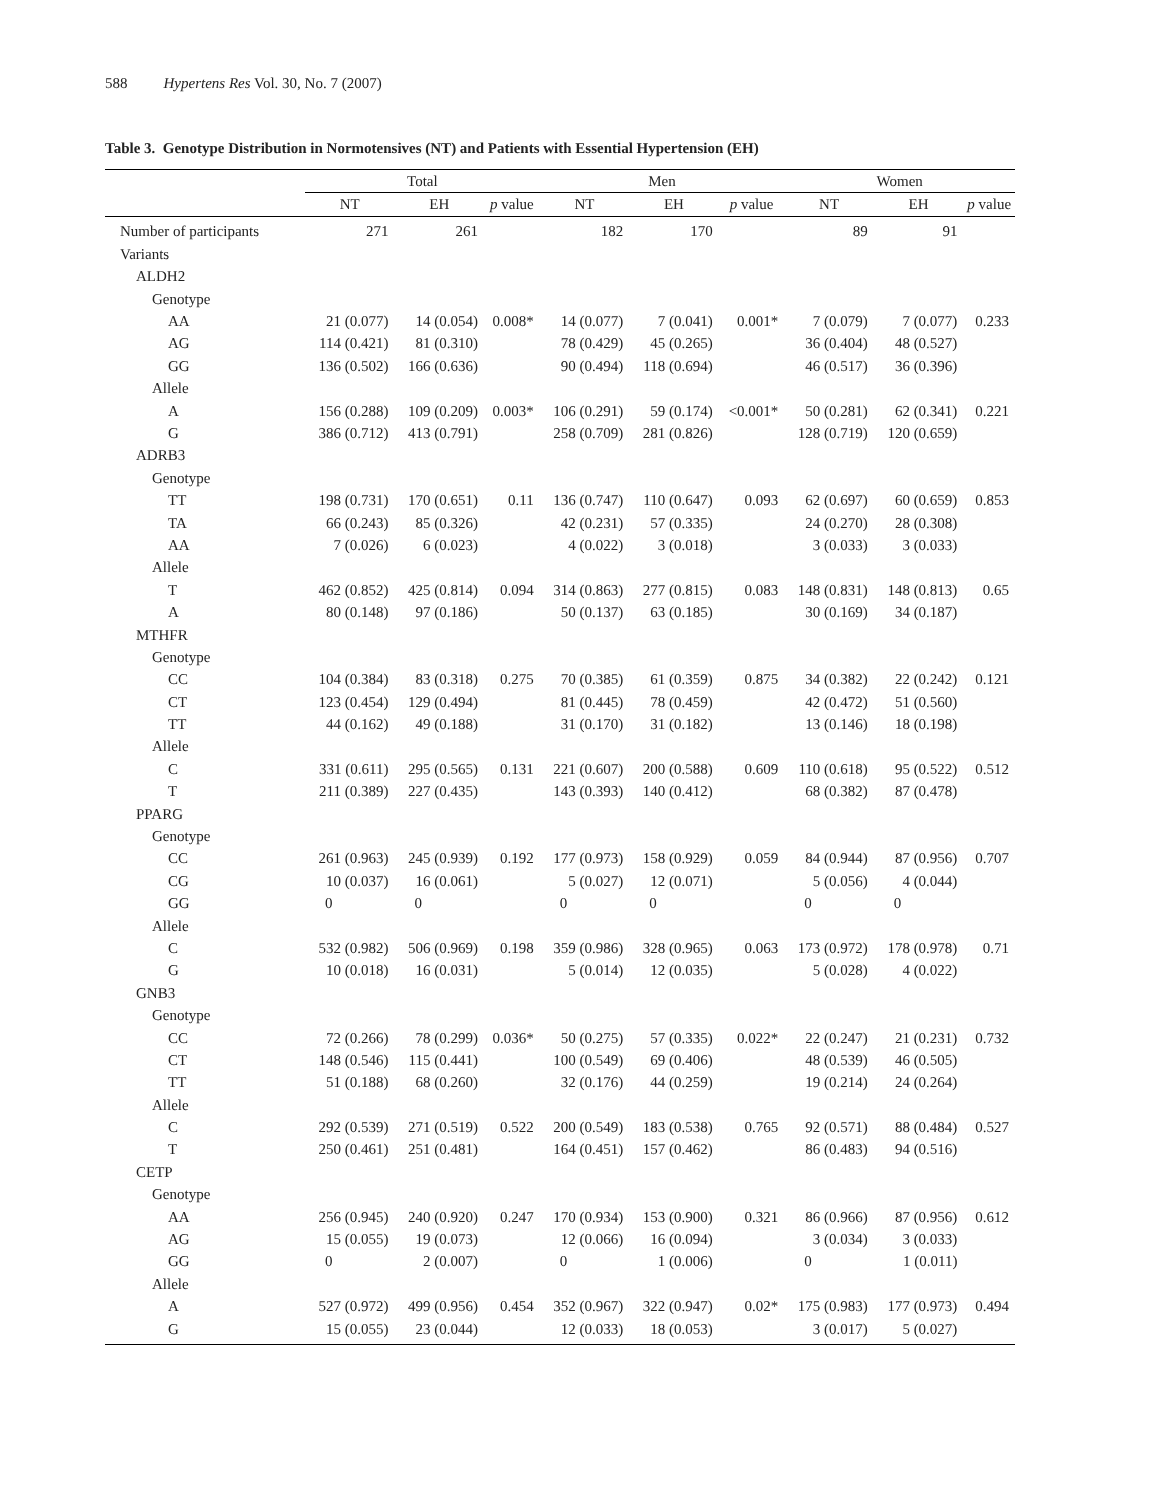588 Hypertens Res Vol. 30, No. 7 (2007)
Table 3. Genotype Distribution in Normotensives (NT) and Patients with Essential Hypertension (EH)
| | Total | | | Men | | | Women | | |
| --- | --- | --- | --- | --- | --- | --- | --- | --- | --- |
| | NT | EH | p value | NT | EH | p value | NT | EH | p value |
| Number of participants | 271 | 261 | | 182 | 170 | | 89 | 91 | |
| Variants | | | | | | | | | |
| ALDH2 | | | | | | | | | |
| Genotype | | | | | | | | | |
| AA | 21 (0.077) | 14 (0.054) | 0.008* | 14 (0.077) | 7 (0.041) | 0.001* | 7 (0.079) | 7 (0.077) | 0.233 |
| AG | 114 (0.421) | 81 (0.310) | | 78 (0.429) | 45 (0.265) | | 36 (0.404) | 48 (0.527) | |
| GG | 136 (0.502) | 166 (0.636) | | 90 (0.494) | 118 (0.694) | | 46 (0.517) | 36 (0.396) | |
| Allele | | | | | | | | | |
| A | 156 (0.288) | 109 (0.209) | 0.003* | 106 (0.291) | 59 (0.174) | <0.001* | 50 (0.281) | 62 (0.341) | 0.221 |
| G | 386 (0.712) | 413 (0.791) | | 258 (0.709) | 281 (0.826) | | 128 (0.719) | 120 (0.659) | |
| ADRB3 | | | | | | | | | |
| Genotype | | | | | | | | | |
| TT | 198 (0.731) | 170 (0.651) | 0.11 | 136 (0.747) | 110 (0.647) | 0.093 | 62 (0.697) | 60 (0.659) | 0.853 |
| TA | 66 (0.243) | 85 (0.326) | | 42 (0.231) | 57 (0.335) | | 24 (0.270) | 28 (0.308) | |
| AA | 7 (0.026) | 6 (0.023) | | 4 (0.022) | 3 (0.018) | | 3 (0.033) | 3 (0.033) | |
| Allele | | | | | | | | | |
| T | 462 (0.852) | 425 (0.814) | 0.094 | 314 (0.863) | 277 (0.815) | 0.083 | 148 (0.831) | 148 (0.813) | 0.65 |
| A | 80 (0.148) | 97 (0.186) | | 50 (0.137) | 63 (0.185) | | 30 (0.169) | 34 (0.187) | |
| MTHFR | | | | | | | | | |
| Genotype | | | | | | | | | |
| CC | 104 (0.384) | 83 (0.318) | 0.275 | 70 (0.385) | 61 (0.359) | 0.875 | 34 (0.382) | 22 (0.242) | 0.121 |
| CT | 123 (0.454) | 129 (0.494) | | 81 (0.445) | 78 (0.459) | | 42 (0.472) | 51 (0.560) | |
| TT | 44 (0.162) | 49 (0.188) | | 31 (0.170) | 31 (0.182) | | 13 (0.146) | 18 (0.198) | |
| Allele | | | | | | | | | |
| C | 331 (0.611) | 295 (0.565) | 0.131 | 221 (0.607) | 200 (0.588) | 0.609 | 110 (0.618) | 95 (0.522) | 0.512 |
| T | 211 (0.389) | 227 (0.435) | | 143 (0.393) | 140 (0.412) | | 68 (0.382) | 87 (0.478) | |
| PPARG | | | | | | | | | |
| Genotype | | | | | | | | | |
| CC | 261 (0.963) | 245 (0.939) | 0.192 | 177 (0.973) | 158 (0.929) | 0.059 | 84 (0.944) | 87 (0.956) | 0.707 |
| CG | 10 (0.037) | 16 (0.061) | | 5 (0.027) | 12 (0.071) | | 5 (0.056) | 4 (0.044) | |
| GG | 0 | 0 | | 0 | 0 | | 0 | 0 | |
| Allele | | | | | | | | | |
| C | 532 (0.982) | 506 (0.969) | 0.198 | 359 (0.986) | 328 (0.965) | 0.063 | 173 (0.972) | 178 (0.978) | 0.71 |
| G | 10 (0.018) | 16 (0.031) | | 5 (0.014) | 12 (0.035) | | 5 (0.028) | 4 (0.022) | |
| GNB3 | | | | | | | | | |
| Genotype | | | | | | | | | |
| CC | 72 (0.266) | 78 (0.299) | 0.036* | 50 (0.275) | 57 (0.335) | 0.022* | 22 (0.247) | 21 (0.231) | 0.732 |
| CT | 148 (0.546) | 115 (0.441) | | 100 (0.549) | 69 (0.406) | | 48 (0.539) | 46 (0.505) | |
| TT | 51 (0.188) | 68 (0.260) | | 32 (0.176) | 44 (0.259) | | 19 (0.214) | 24 (0.264) | |
| Allele | | | | | | | | | |
| C | 292 (0.539) | 271 (0.519) | 0.522 | 200 (0.549) | 183 (0.538) | 0.765 | 92 (0.571) | 88 (0.484) | 0.527 |
| T | 250 (0.461) | 251 (0.481) | | 164 (0.451) | 157 (0.462) | | 86 (0.483) | 94 (0.516) | |
| CETP | | | | | | | | | |
| Genotype | | | | | | | | | |
| AA | 256 (0.945) | 240 (0.920) | 0.247 | 170 (0.934) | 153 (0.900) | 0.321 | 86 (0.966) | 87 (0.956) | 0.612 |
| AG | 15 (0.055) | 19 (0.073) | | 12 (0.066) | 16 (0.094) | | 3 (0.034) | 3 (0.033) | |
| GG | 0 | 2 (0.007) | | 0 | 1 (0.006) | | 0 | 1 (0.011) | |
| Allele | | | | | | | | | |
| A | 527 (0.972) | 499 (0.956) | 0.454 | 352 (0.967) | 322 (0.947) | 0.02* | 175 (0.983) | 177 (0.973) | 0.494 |
| G | 15 (0.055) | 23 (0.044) | | 12 (0.033) | 18 (0.053) | | 3 (0.017) | 5 (0.027) | |